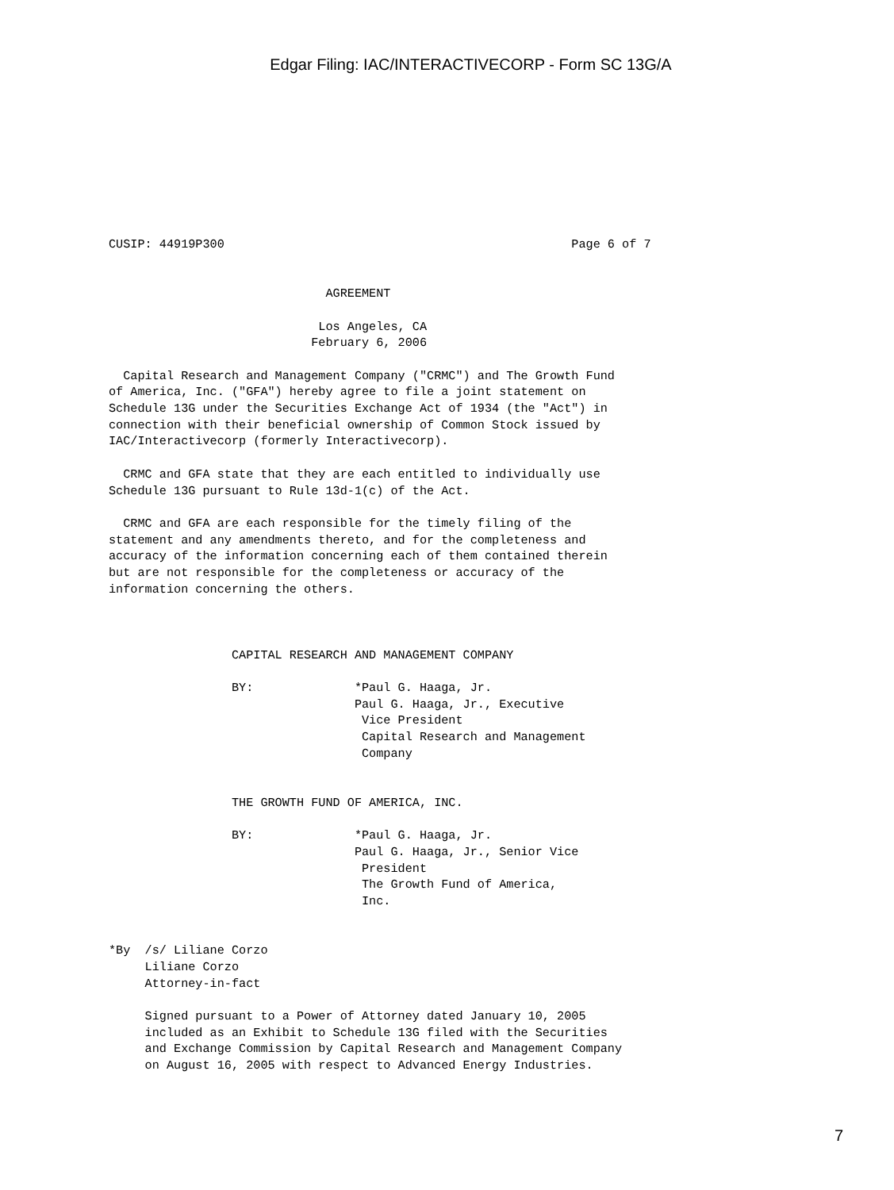Edgar Filing: IAC/INTERACTIVECORP - Form SC 13G/A
CUSIP: 44919P300                                                Page 6 of 7


                              AGREEMENT

                             Los Angeles, CA
                            February 6, 2006

  Capital Research and Management Company ("CRMC") and The Growth Fund
of America, Inc. ("GFA") hereby agree to file a joint statement on
Schedule 13G under the Securities Exchange Act of 1934 (the "Act") in
connection with their beneficial ownership of Common Stock issued by
IAC/Interactivecorp (formerly Interactivecorp).

  CRMC and GFA state that they are each entitled to individually use
Schedule 13G pursuant to Rule 13d-1(c) of the Act.

  CRMC and GFA are each responsible for the timely filing of the
statement and any amendments thereto, and for the completeness and
accuracy of the information concerning each of them contained therein
but are not responsible for the completeness or accuracy of the
information concerning the others.



                 CAPITAL RESEARCH AND MANAGEMENT COMPANY

                 BY:              *Paul G. Haaga, Jr.
                                  Paul G. Haaga, Jr., Executive
                                   Vice President
                                   Capital Research and Management
                                   Company


                 THE GROWTH FUND OF AMERICA, INC.

                 BY:              *Paul G. Haaga, Jr.
                                  Paul G. Haaga, Jr., Senior Vice
                                   President
                                   The Growth Fund of America,
                                   Inc.


*By  /s/ Liliane Corzo
     Liliane Corzo
     Attorney-in-fact

     Signed pursuant to a Power of Attorney dated January 10, 2005
     included as an Exhibit to Schedule 13G filed with the Securities
     and Exchange Commission by Capital Research and Management Company
     on August 16, 2005 with respect to Advanced Energy Industries.
7